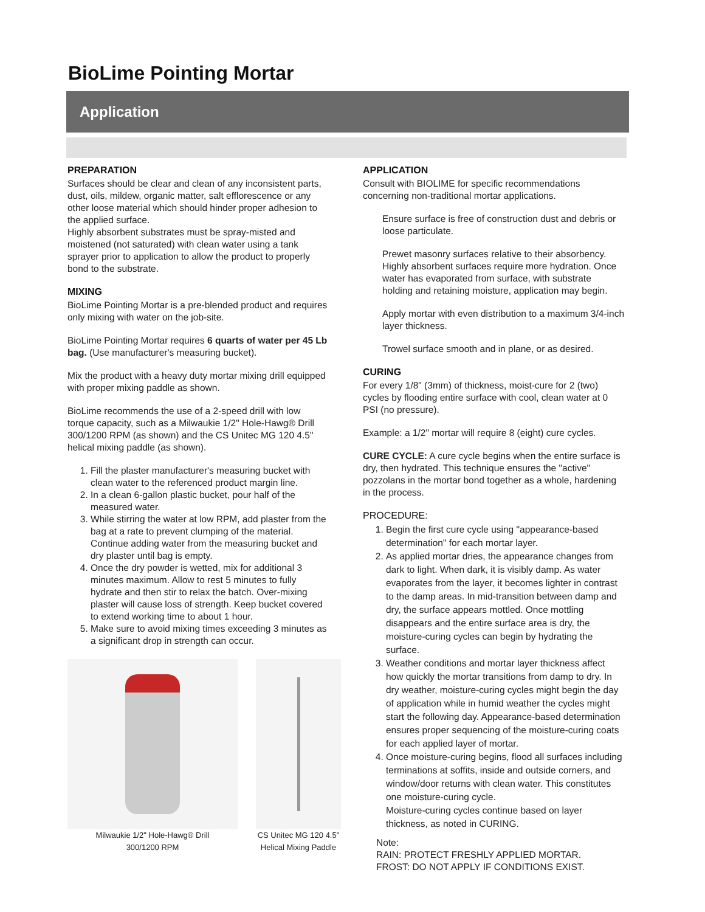BioLime Pointing Mortar
Application
PREPARATION
Surfaces should be clear and clean of any inconsistent parts, dust, oils, mildew, organic matter, salt efflorescence or any other loose material which should hinder proper adhesion to the applied surface.
Highly absorbent substrates must be spray-misted and moistened (not saturated) with clean water using a tank sprayer prior to application to allow the product to properly bond to the substrate.
MIXING
BioLime Pointing Mortar is a pre-blended product and requires only mixing with water on the job-site.
BioLime Pointing Mortar requires 6 quarts of water per 45 Lb bag. (Use manufacturer's measuring bucket).
Mix the product with a heavy duty mortar mixing drill equipped with proper mixing paddle as shown.
BioLime recommends the use of a 2-speed drill with low torque capacity, such as a Milwaukie 1/2" Hole-Hawg® Drill 300/1200 RPM (as shown) and the CS Unitec MG 120 4.5" helical mixing paddle (as shown).
1. Fill the plaster manufacturer's measuring bucket with clean water to the referenced product margin line.
2. In a clean 6-gallon plastic bucket, pour half of the measured water.
3. While stirring the water at low RPM, add plaster from the bag at a rate to prevent clumping of the material. Continue adding water from the measuring bucket and dry plaster until bag is empty.
4. Once the dry powder is wetted, mix for additional 3 minutes maximum. Allow to rest 5 minutes to fully hydrate and then stir to relax the batch. Over-mixing plaster will cause loss of strength. Keep bucket covered to extend working time to about 1 hour.
5. Make sure to avoid mixing times exceeding 3 minutes as a significant drop in strength can occur.
Milwaukie 1/2" Hole-Hawg® Drill
300/1200 RPM
CS Unitec MG 120 4.5"
Helical Mixing Paddle
APPLICATION
Consult with BIOLIME for specific recommendations concerning non-traditional mortar applications.
Ensure surface is free of construction dust and debris or loose particulate.
Prewet masonry surfaces relative to their absorbency. Highly absorbent surfaces require more hydration. Once water has evaporated from surface, with substrate holding and retaining moisture, application may begin.
Apply mortar with even distribution to a maximum 3/4-inch layer thickness.
Trowel surface smooth and in plane, or as desired.
CURING
For every 1/8" (3mm) of thickness, moist-cure for 2 (two) cycles by flooding entire surface with cool, clean water at 0 PSI (no pressure).
Example: a 1/2" mortar will require 8 (eight) cure cycles.
CURE CYCLE: A cure cycle begins when the entire surface is dry, then hydrated. This technique ensures the "active" pozzolans in the mortar bond together as a whole, hardening in the process.
PROCEDURE:
1. Begin the first cure cycle using "appearance-based determination" for each mortar layer.
2. As applied mortar dries, the appearance changes from dark to light. When dark, it is visibly damp. As water evaporates from the layer, it becomes lighter in contrast to the damp areas. In mid-transition between damp and dry, the surface appears mottled. Once mottling disappears and the entire surface area is dry, the moisture-curing cycles can begin by hydrating the surface.
3. Weather conditions and mortar layer thickness affect how quickly the mortar transitions from damp to dry. In dry weather, moisture-curing cycles might begin the day of application while in humid weather the cycles might start the following day. Appearance-based determination ensures proper sequencing of the moisture-curing coats for each applied layer of mortar.
4. Once moisture-curing begins, flood all surfaces including terminations at soffits, inside and outside corners, and window/door returns with clean water. This constitutes one moisture-curing cycle.
Moisture-curing cycles continue based on layer thickness, as noted in CURING.
Note:
RAIN: PROTECT FRESHLY APPLIED MORTAR.
FROST: DO NOT APPLY IF CONDITIONS EXIST.